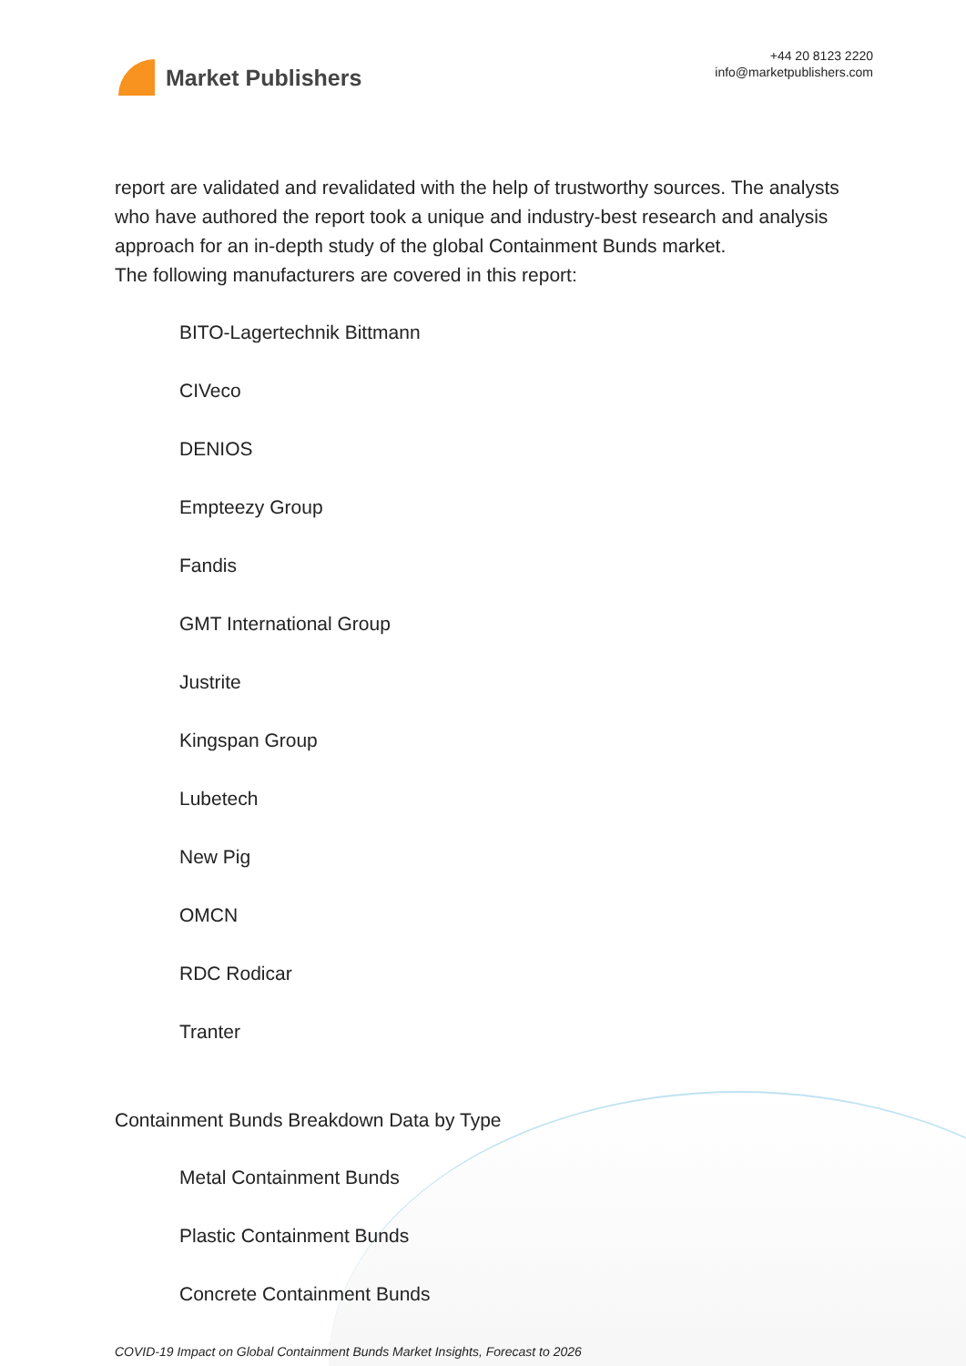Market Publishers
+44 20 8123 2220
info@marketpublishers.com
report are validated and revalidated with the help of trustworthy sources. The analysts who have authored the report took a unique and industry-best research and analysis approach for an in-depth study of the global Containment Bunds market.
The following manufacturers are covered in this report:
BITO-Lagertechnik Bittmann
CIVeco
DENIOS
Empteezy Group
Fandis
GMT International Group
Justrite
Kingspan Group
Lubetech
New Pig
OMCN
RDC Rodicar
Tranter
Containment Bunds Breakdown Data by Type
Metal Containment Bunds
Plastic Containment Bunds
Concrete Containment Bunds
COVID-19 Impact on Global Containment Bunds Market Insights, Forecast to 2026